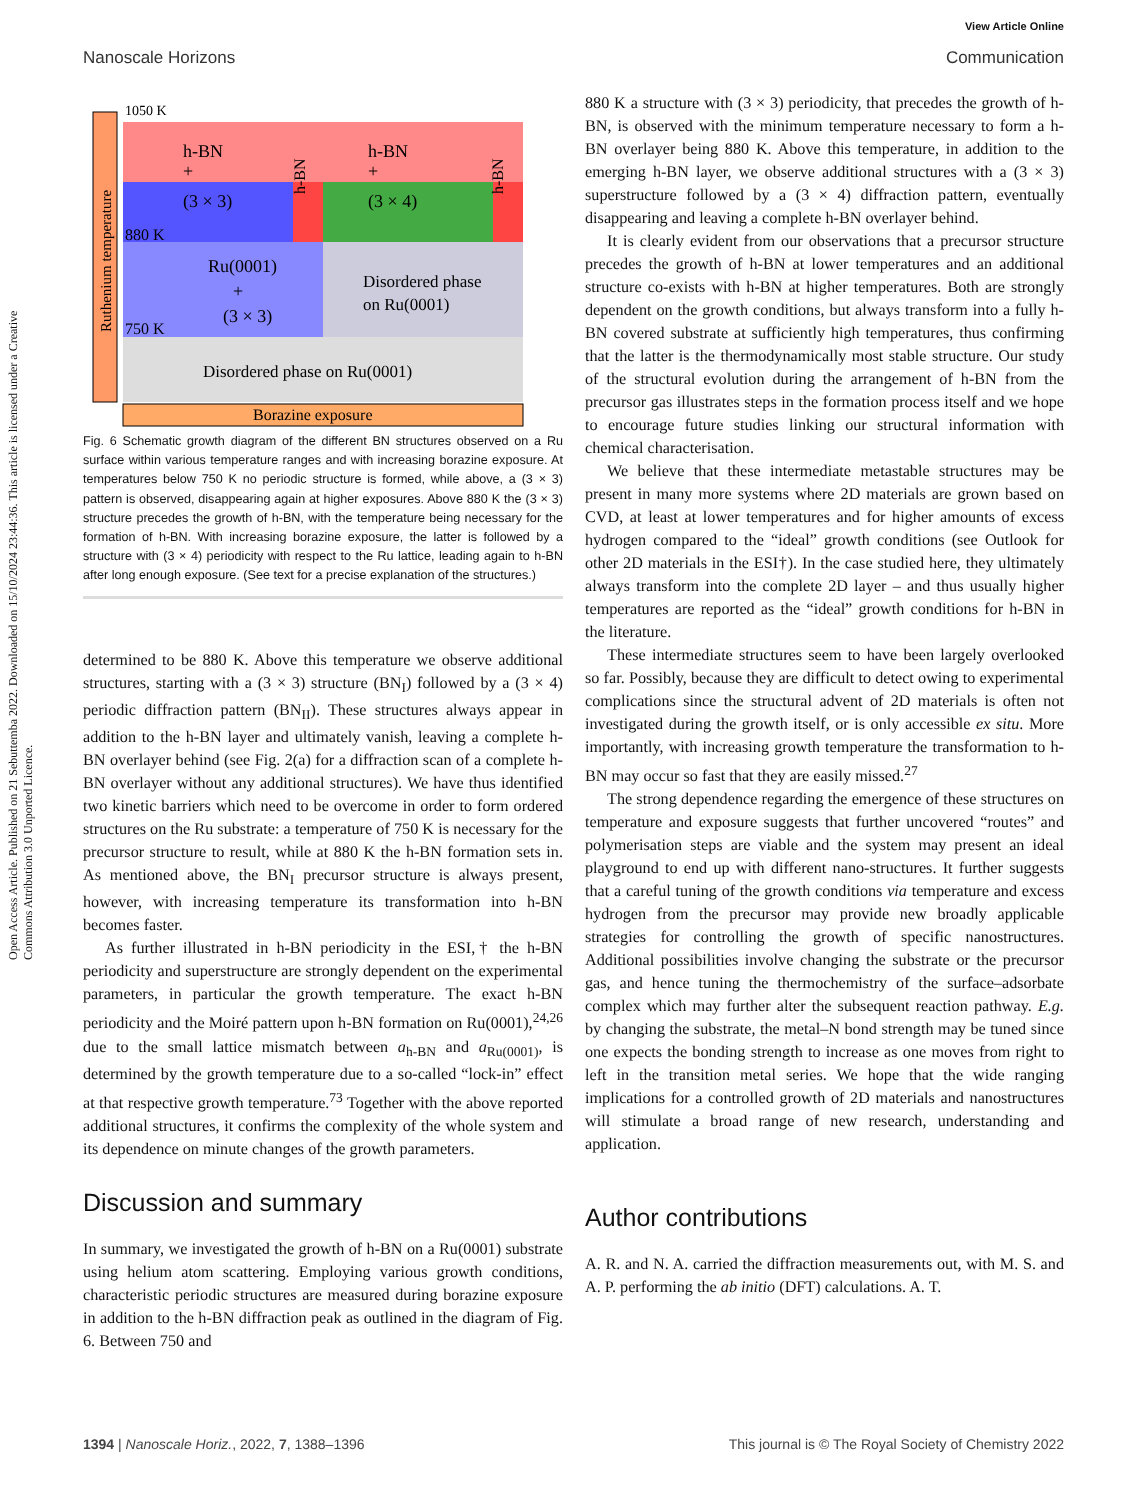View Article Online
Nanoscale Horizons Communication
Open Access Article. Published on 21 Sebuttemba 2022. Downloaded on 15/10/2024 23:44:36. This article is licensed under a Creative Commons Attribution 3.0 Unported Licence.
1050 K
880 K
750 K
h-BN
+
(3 × 3)
h-BN
+
(3 × 4)
h-BN
h-BN
Ru(0001)
+
(3 × 3)
Disordered phase
on Ru(0001)
Disordered phase on Ru(0001)
Borazine exposure
Ruthenium temperature
Fig. 6 Schematic growth diagram of the different BN structures observed on a Ru surface within various temperature ranges and with increasing borazine exposure. At temperatures below 750 K no periodic structure is formed, while above, a (3 × 3) pattern is observed, disappearing again at higher exposures. Above 880 K the (3 × 3) structure precedes the growth of h-BN, with the temperature being necessary for the formation of h-BN. With increasing borazine exposure, the latter is followed by a structure with (3 × 4) periodicity with respect to the Ru lattice, leading again to h-BN after long enough exposure. (See text for a precise explanation of the structures.)
determined to be 880 K. Above this temperature we observe additional structures, starting with a (3 × 3) structure (BN<sub>I</sub>) followed by a (3 × 4) periodic diffraction pattern (BN<sub>II</sub>). These structures always appear in addition to the h-BN layer and ultimately vanish, leaving a complete h-BN overlayer behind (see Fig. 2(a) for a diffraction scan of a complete h-BN overlayer without any additional structures). We have thus identified two kinetic barriers which need to be overcome in order to form ordered structures on the Ru substrate: a temperature of 750 K is necessary for the precursor structure to result, while at 880 K the h-BN formation sets in. As mentioned above, the BN<sub>I</sub> precursor structure is always present, however, with increasing temperature its transformation into h-BN becomes faster.
As further illustrated in h-BN periodicity in the ESI,† the h-BN periodicity and superstructure are strongly dependent on the experimental parameters, in particular the growth temperature. The exact h-BN periodicity and the Moiré pattern upon h-BN formation on Ru(0001),<sup>24,26</sup> due to the small lattice mismatch between a<sub>h-BN</sub> and a<sub>Ru(0001)</sub>, is determined by the growth temperature due to a so-called “lock-in” effect at that respective growth temperature.<sup>73</sup> Together with the above reported additional structures, it confirms the complexity of the whole system and its dependence on minute changes of the growth parameters.
Discussion and summary
In summary, we investigated the growth of h-BN on a Ru(0001) substrate using helium atom scattering. Employing various growth conditions, characteristic periodic structures are measured during borazine exposure in addition to the h-BN diffraction peak as outlined in the diagram of Fig. 6. Between 750 and
880 K a structure with (3 × 3) periodicity, that precedes the growth of h-BN, is observed with the minimum temperature necessary to form a h-BN overlayer being 880 K. Above this temperature, in addition to the emerging h-BN layer, we observe additional structures with a (3 × 3) superstructure followed by a (3 × 4) diffraction pattern, eventually disappearing and leaving a complete h-BN overlayer behind.
It is clearly evident from our observations that a precursor structure precedes the growth of h-BN at lower temperatures and an additional structure co-exists with h-BN at higher temperatures. Both are strongly dependent on the growth conditions, but always transform into a fully h-BN covered substrate at sufficiently high temperatures, thus confirming that the latter is the thermodynamically most stable structure. Our study of the structural evolution during the arrangement of h-BN from the precursor gas illustrates steps in the formation process itself and we hope to encourage future studies linking our structural information with chemical characterisation.
We believe that these intermediate metastable structures may be present in many more systems where 2D materials are grown based on CVD, at least at lower temperatures and for higher amounts of excess hydrogen compared to the “ideal” growth conditions (see Outlook for other 2D materials in the ESI†). In the case studied here, they ultimately always transform into the complete 2D layer – and thus usually higher temperatures are reported as the “ideal” growth conditions for h-BN in the literature.
These intermediate structures seem to have been largely overlooked so far. Possibly, because they are difficult to detect owing to experimental complications since the structural advent of 2D materials is often not investigated during the growth itself, or is only accessible ex situ. More importantly, with increasing growth temperature the transformation to h-BN may occur so fast that they are easily missed.<sup>27</sup>
The strong dependence regarding the emergence of these structures on temperature and exposure suggests that further uncovered “routes” and polymerisation steps are viable and the system may present an ideal playground to end up with different nano-structures. It further suggests that a careful tuning of the growth conditions via temperature and excess hydrogen from the precursor may provide new broadly applicable strategies for controlling the growth of specific nanostructures. Additional possibilities involve changing the substrate or the precursor gas, and hence tuning the thermochemistry of the surface–adsorbate complex which may further alter the subsequent reaction pathway. E.g. by changing the substrate, the metal–N bond strength may be tuned since one expects the bonding strength to increase as one moves from right to left in the transition metal series. We hope that the wide ranging implications for a controlled growth of 2D materials and nanostructures will stimulate a broad range of new research, understanding and application.
Author contributions
A. R. and N. A. carried the diffraction measurements out, with M. S. and A. P. performing the ab initio (DFT) calculations. A. T.
1394 | Nanoscale Horiz., 2022, 7, 1388–1396 This journal is © The Royal Society of Chemistry 2022